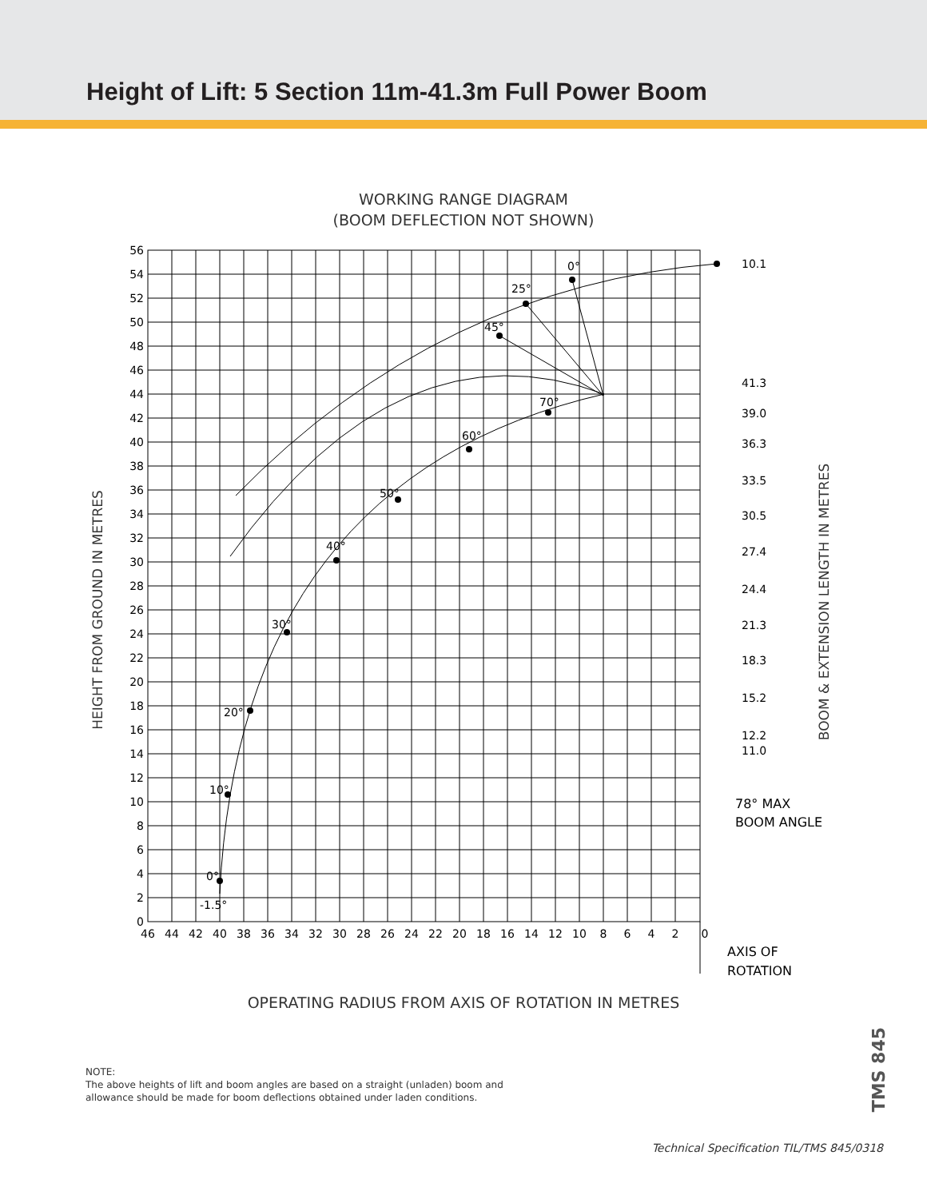Height of Lift: 5 Section 11m-41.3m Full Power Boom
WORKING RANGE DIAGRAM
(BOOM DEFLECTION NOT SHOWN)
56
54
52
50
48
46
44
42
40
38
36
34
32
30
28
26
24
22
20
18
16
14
12
10
8
6
4
2
0
46
44
42
40
38
36
34
32
30
28
26
24
22
20
18
16
14
12
10
8
6
4
2
0
0°
25°
45°
70°
60°
50°
40°
30°
20°
10°
0°
-1.5°
10.1
41.3
39.0
36.3
33.5
30.5
27.4
24.4
21.3
18.3
15.2
12.2
11.0
78° MAX
BOOM ANGLE
AXIS OF
ROTATION
HEIGHT FROM GROUND IN METRES
BOOM & EXTENSION LENGTH IN METRES
OPERATING RADIUS FROM AXIS OF ROTATION IN METRES
NOTE:
The above heights of lift and boom angles are based on a straight (unladen) boom and
allowance should be made for boom deflections obtained under laden conditions.
TMS 845
Technical Specification TIL/TMS 845/0318